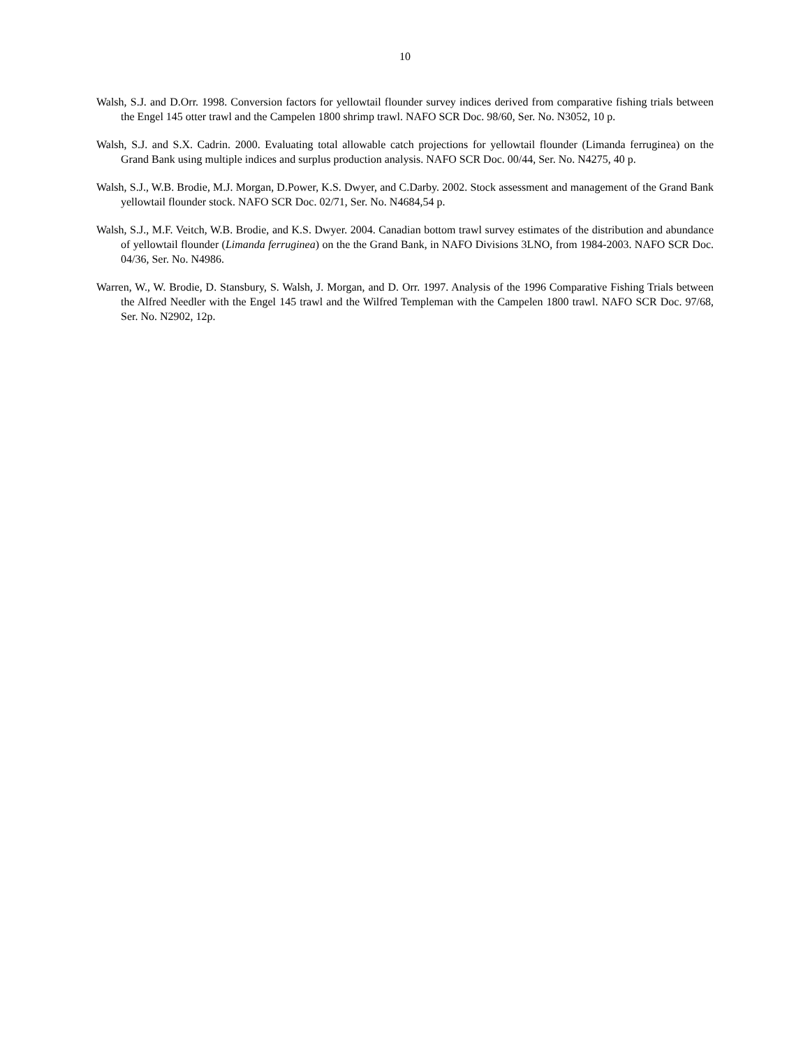10
Walsh, S.J. and D.Orr. 1998. Conversion factors for yellowtail flounder survey indices derived from comparative fishing trials between the Engel 145 otter trawl and the Campelen 1800 shrimp trawl. NAFO SCR Doc. 98/60, Ser. No. N3052, 10 p.
Walsh, S.J. and S.X. Cadrin. 2000. Evaluating total allowable catch projections for yellowtail flounder (Limanda ferruginea) on the Grand Bank using multiple indices and surplus production analysis. NAFO SCR Doc. 00/44, Ser. No. N4275, 40 p.
Walsh, S.J., W.B. Brodie, M.J. Morgan, D.Power, K.S. Dwyer, and C.Darby. 2002. Stock assessment and management of the Grand Bank yellowtail flounder stock. NAFO SCR Doc. 02/71, Ser. No. N4684,54 p.
Walsh, S.J., M.F. Veitch, W.B. Brodie, and K.S. Dwyer. 2004. Canadian bottom trawl survey estimates of the distribution and abundance of yellowtail flounder (Limanda ferruginea) on the the Grand Bank, in NAFO Divisions 3LNO, from 1984-2003. NAFO SCR Doc. 04/36, Ser. No. N4986.
Warren, W., W. Brodie, D. Stansbury, S. Walsh, J. Morgan, and D. Orr. 1997. Analysis of the 1996 Comparative Fishing Trials between the Alfred Needler with the Engel 145 trawl and the Wilfred Templeman with the Campelen 1800 trawl. NAFO SCR Doc. 97/68, Ser. No. N2902, 12p.